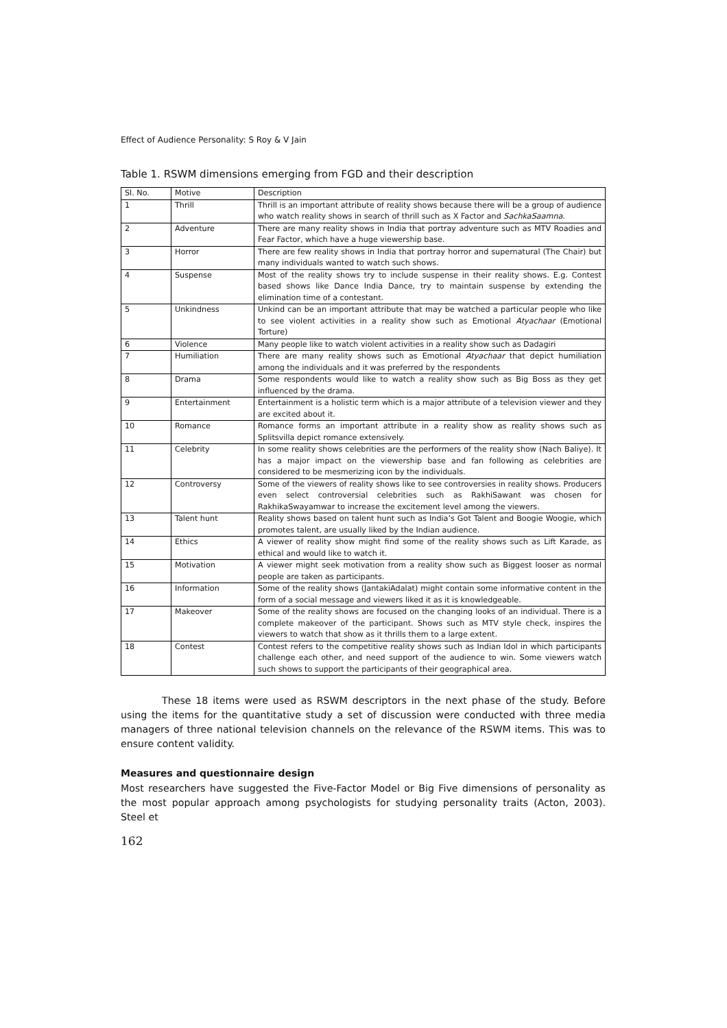Effect of Audience Personality: S Roy & V Jain
Table 1. RSWM dimensions emerging from FGD and their description
| Sl. No. | Motive | Description |
| --- | --- | --- |
| 1 | Thrill | Thrill is an important attribute of reality shows because there will be a group of audience who watch reality shows in search of thrill such as X Factor and SachkaSaamna . |
| 2 | Adventure | There are many reality shows in India that portray adventure such as MTV Roadies and Fear Factor, which have a huge viewership base. |
| 3 | Horror | There are few reality shows in India that portray horror and supernatural (The Chair) but many individuals wanted to watch such shows. |
| 4 | Suspense | Most of the reality shows try to include suspense in their reality shows. E.g. Contest based shows like Dance India Dance, try to maintain suspense by extending the elimination time of a contestant. |
| 5 | Unkindness | Unkind can be an important attribute that may be watched a particular people who like to see violent activities in a reality show such as Emotional Atyachaar (Emotional Torture) |
| 6 | Violence | Many people like to watch violent activities in a reality show such as Dadagiri |
| 7 | Humiliation | There are many reality shows such as Emotional Atyachaar that depict humiliation among the individuals and it was preferred by the respondents |
| 8 | Drama | Some respondents would like to watch a reality show such as Big Boss as they get influenced by the drama. |
| 9 | Entertainment | Entertainment is a holistic term which is a major attribute of a television viewer and they are excited about it. |
| 10 | Romance | Romance forms an important attribute in a reality show as reality shows such as Splitsvilla depict romance extensively. |
| 11 | Celebrity | In some reality shows celebrities are the performers of the reality show (Nach Baliye). It has a major impact on the viewership base and fan following as celebrities are considered to be mesmerizing icon by the individuals. |
| 12 | Controversy | Some of the viewers of reality shows like to see controversies in reality shows. Producers even select controversial celebrities such as RakhiSawant was chosen for RakhikaSwayamwar to increase the excitement level among the viewers. |
| 13 | Talent hunt | Reality shows based on talent hunt such as India’s Got Talent and Boogie Woogie, which promotes talent, are usually liked by the Indian audience. |
| 14 | Ethics | A viewer of reality show might find some of the reality shows such as Lift Karade, as ethical and would like to watch it. |
| 15 | Motivation | A viewer might seek motivation from a reality show such as Biggest looser as normal people are taken as participants. |
| 16 | Information | Some of the reality shows (JantakiAdalat) might contain some informative content in the form of a social message and viewers liked it as it is knowledgeable. |
| 17 | Makeover | Some of the reality shows are focused on the changing looks of an individual. There is a complete makeover of the participant. Shows such as MTV style check, inspires the viewers to watch that show as it thrills them to a large extent. |
| 18 | Contest | Contest refers to the competitive reality shows such as Indian Idol in which participants challenge each other, and need support of the audience to win. Some viewers watch such shows to support the participants of their geographical area. |
These 18 items were used as RSWM descriptors in the next phase of the study. Before using the items for the quantitative study a set of discussion were conducted with three media managers of three national television channels on the relevance of the RSWM items. This was to ensure content validity.
Measures and questionnaire design
Most researchers have suggested the Five-Factor Model or Big Five dimensions of personality as the most popular approach among psychologists for studying personality traits (Acton, 2003). Steel et
162